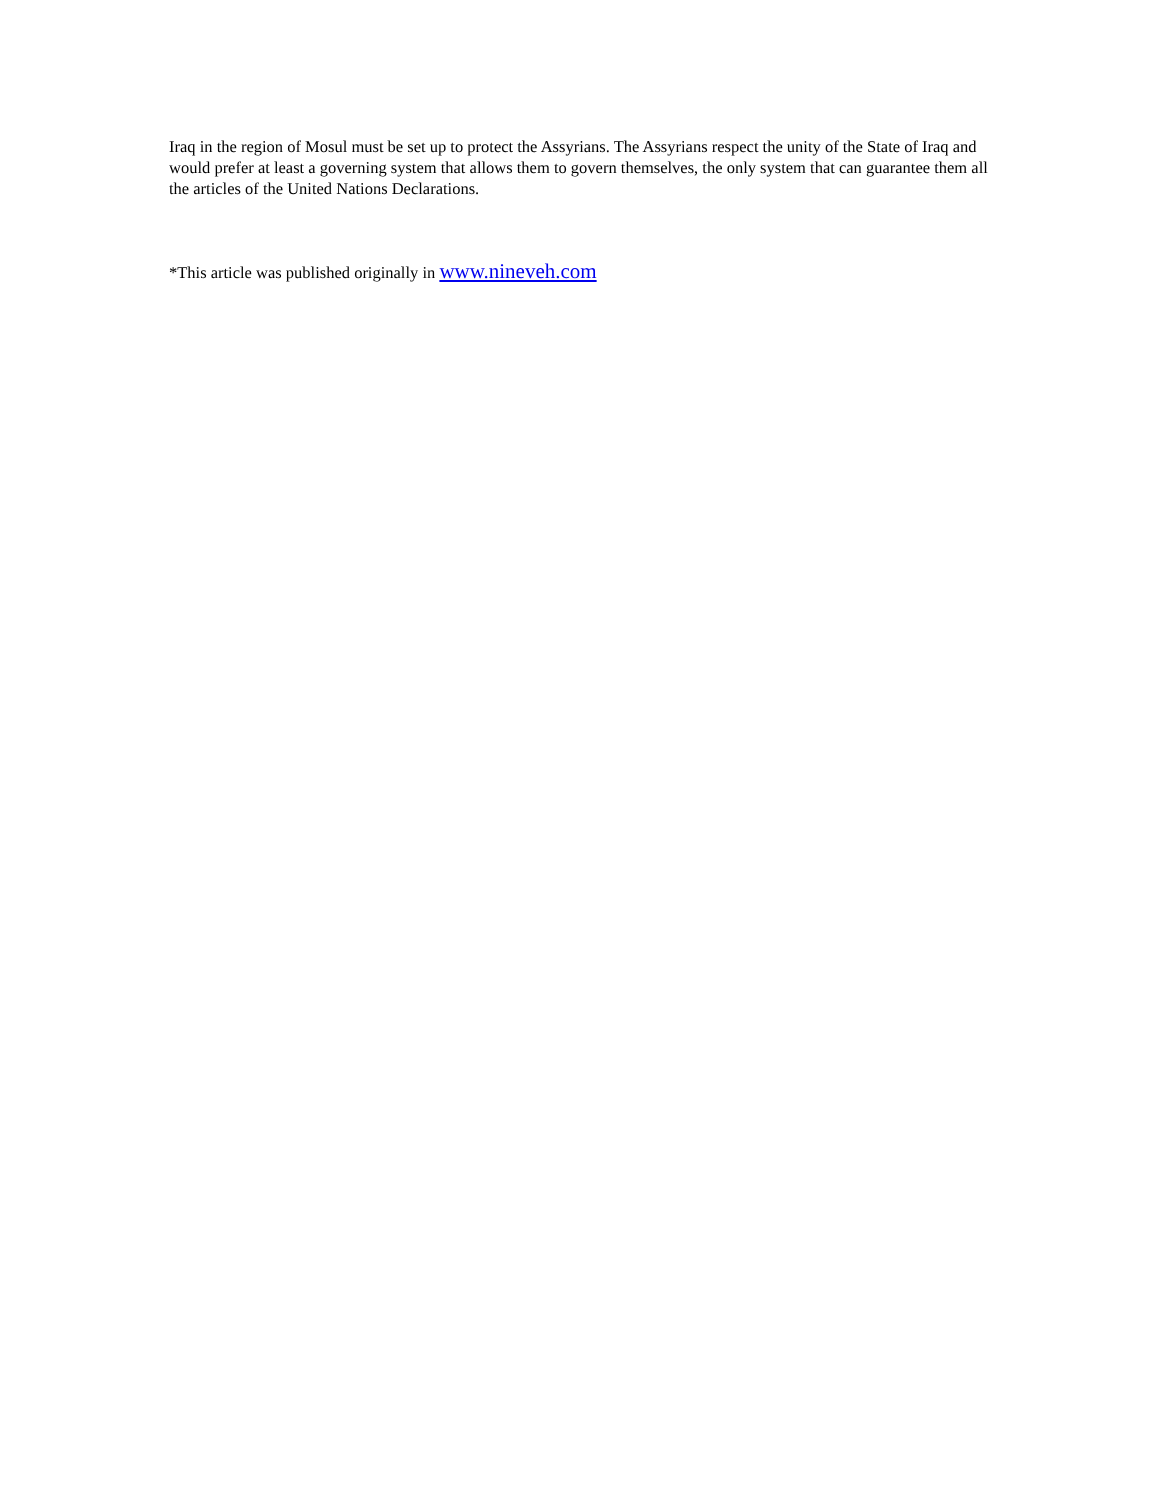Iraq in the region of Mosul must be set up to protect the Assyrians. The Assyrians respect the unity of the State of Iraq and would prefer at least a governing system that allows them to govern themselves, the only system that can guarantee them all the articles of the United Nations Declarations.
*This article was published originally in www.nineveh.com